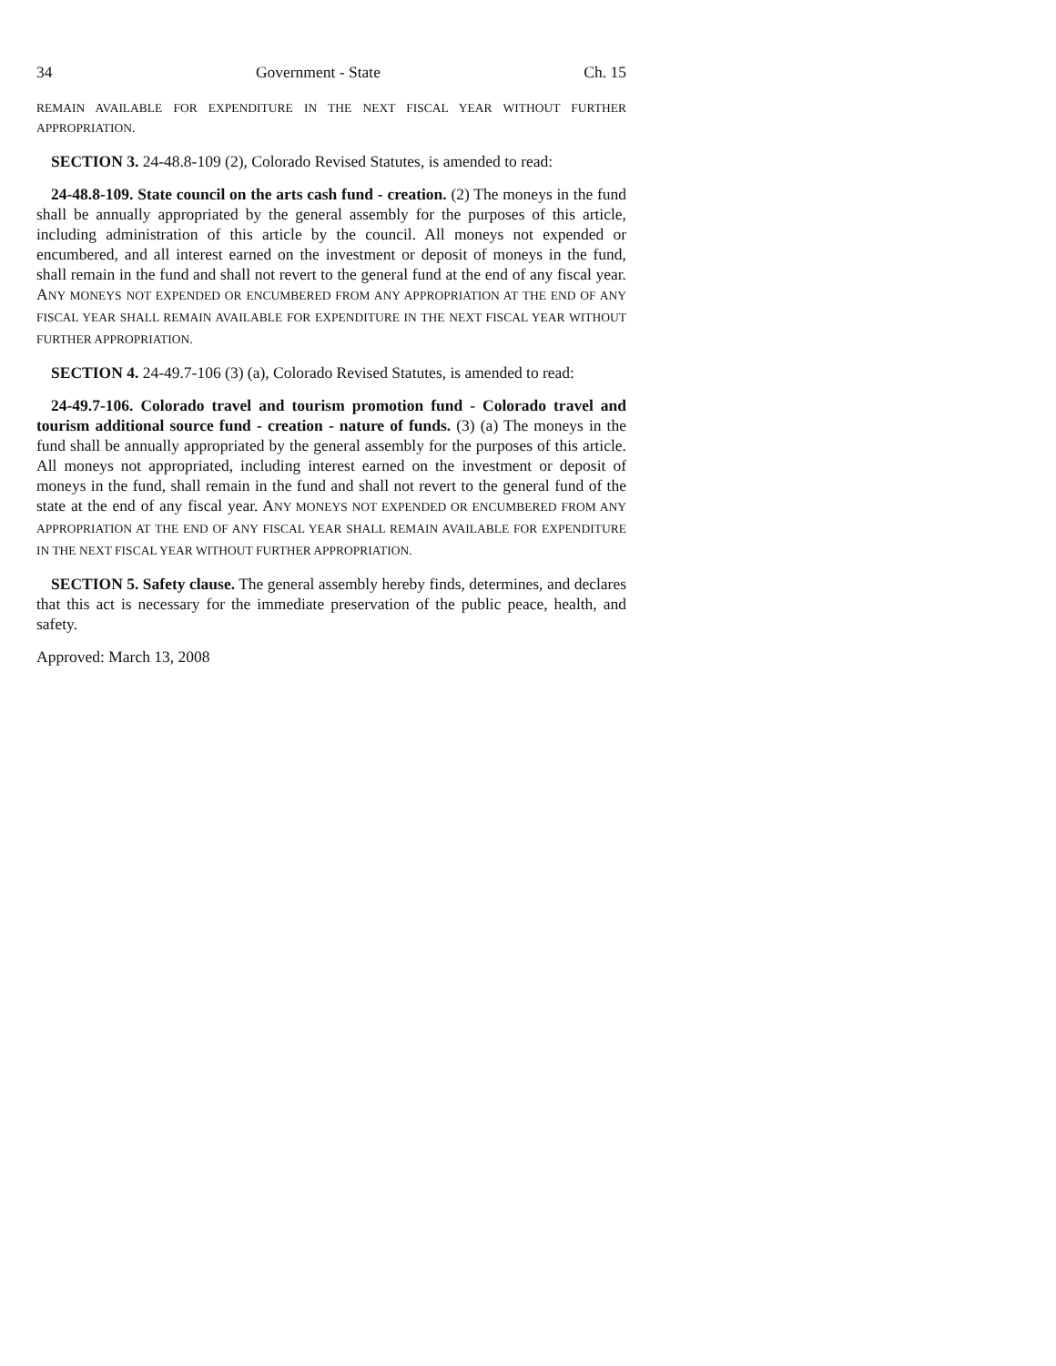34 Government - State Ch. 15
REMAIN AVAILABLE FOR EXPENDITURE IN THE NEXT FISCAL YEAR WITHOUT FURTHER APPROPRIATION.
SECTION 3. 24-48.8-109 (2), Colorado Revised Statutes, is amended to read:
24-48.8-109. State council on the arts cash fund - creation. (2) The moneys in the fund shall be annually appropriated by the general assembly for the purposes of this article, including administration of this article by the council. All moneys not expended or encumbered, and all interest earned on the investment or deposit of moneys in the fund, shall remain in the fund and shall not revert to the general fund at the end of any fiscal year. ANY MONEYS NOT EXPENDED OR ENCUMBERED FROM ANY APPROPRIATION AT THE END OF ANY FISCAL YEAR SHALL REMAIN AVAILABLE FOR EXPENDITURE IN THE NEXT FISCAL YEAR WITHOUT FURTHER APPROPRIATION.
SECTION 4. 24-49.7-106 (3) (a), Colorado Revised Statutes, is amended to read:
24-49.7-106. Colorado travel and tourism promotion fund - Colorado travel and tourism additional source fund - creation - nature of funds. (3) (a) The moneys in the fund shall be annually appropriated by the general assembly for the purposes of this article. All moneys not appropriated, including interest earned on the investment or deposit of moneys in the fund, shall remain in the fund and shall not revert to the general fund of the state at the end of any fiscal year. ANY MONEYS NOT EXPENDED OR ENCUMBERED FROM ANY APPROPRIATION AT THE END OF ANY FISCAL YEAR SHALL REMAIN AVAILABLE FOR EXPENDITURE IN THE NEXT FISCAL YEAR WITHOUT FURTHER APPROPRIATION.
SECTION 5. Safety clause. The general assembly hereby finds, determines, and declares that this act is necessary for the immediate preservation of the public peace, health, and safety.
Approved: March 13, 2008